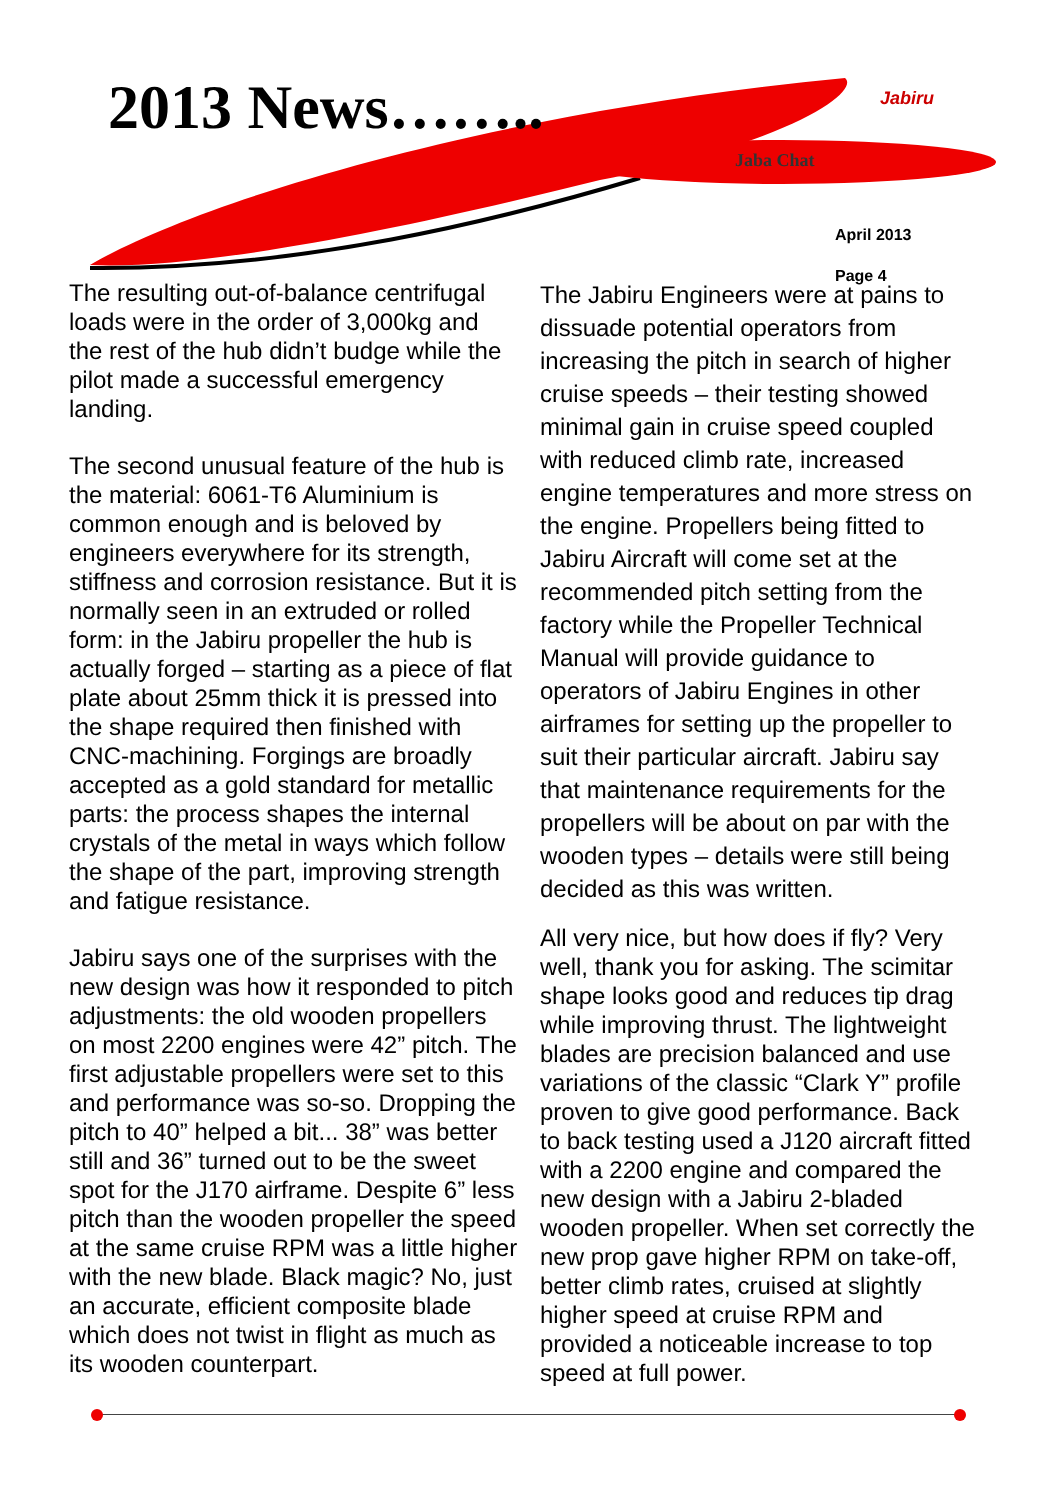2013 News…….. Jabiru
Jaba Chat
April 2013
Page 4
The resulting out-of-balance centrifugal loads were in the order of 3,000kg and the rest of the hub didn’t budge while the pilot made a successful emergency landing.
The second unusual feature of the hub is the material: 6061-T6 Aluminium is common enough and is beloved by engineers everywhere for its strength, stiffness and corrosion resistance. But it is normally seen in an extruded or rolled form: in the Jabiru propeller the hub is actually forged – starting as a piece of flat plate about 25mm thick it is pressed into the shape required then finished with CNC-machining. Forgings are broadly accepted as a gold standard for metallic parts: the process shapes the internal crystals of the metal in ways which follow the shape of the part, improving strength and fatigue resistance.
Jabiru says one of the surprises with the new design was how it responded to pitch adjustments: the old wooden propellers on most 2200 engines were 42” pitch. The first adjustable propellers were set to this and performance was so-so. Dropping the pitch to 40” helped a bit... 38” was better still and 36” turned out to be the sweet spot for the J170 airframe. Despite 6” less pitch than the wooden propeller the speed at the same cruise RPM was a little higher with the new blade. Black magic? No, just an accurate, efficient composite blade which does not twist in flight as much as its wooden counterpart.
The Jabiru Engineers were at pains to dissuade potential operators from increasing the pitch in search of higher cruise speeds – their testing showed minimal gain in cruise speed coupled with reduced climb rate, increased engine temperatures and more stress on the engine. Propellers being fitted to Jabiru Aircraft will come set at the recommended pitch setting from the factory while the Propeller Technical Manual will provide guidance to operators of Jabiru Engines in other airframes for setting up the propeller to suit their particular aircraft. Jabiru say that maintenance requirements for the propellers will be about on par with the wooden types – details were still being decided as this was written.
All very nice, but how does if fly? Very well, thank you for asking. The scimitar shape looks good and reduces tip drag while improving thrust. The lightweight blades are precision balanced and use variations of the classic “Clark Y” profile proven to give good performance. Back to back testing used a J120 aircraft fitted with a 2200 engine and compared the new design with a Jabiru 2-bladed wooden propeller. When set correctly the new prop gave higher RPM on take-off, better climb rates, cruised at slightly higher speed at cruise RPM and provided a noticeable increase to top speed at full power.